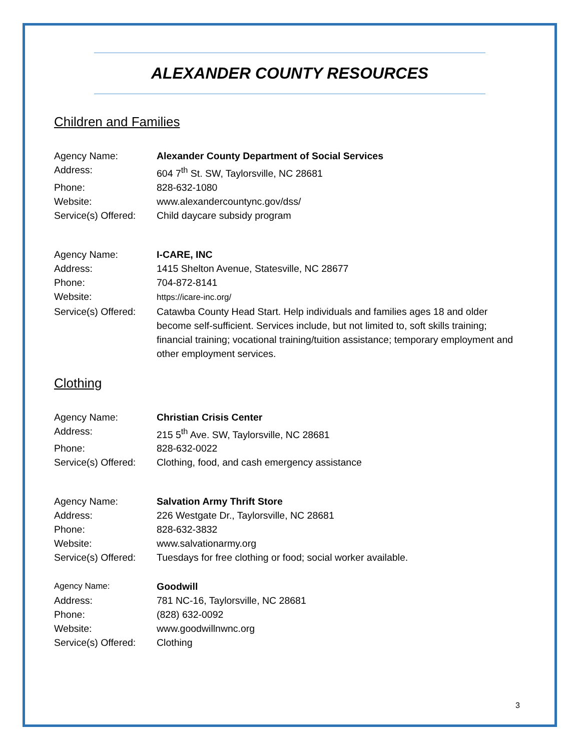ALEXANDER COUNTY RESOURCES
Children and Families
Agency Name: Alexander County Department of Social Services
Address: 604 7<sup>th</sup> St. SW, Taylorsville, NC 28681
Phone: 828-632-1080
Website: www.alexandercountync.gov/dss/
Service(s) Offered: Child daycare subsidy program
Agency Name: I-CARE, INC
Address: 1415 Shelton Avenue, Statesville, NC 28677
Phone: 704-872-8141
Website: https://icare-inc.org/
Service(s) Offered: Catawba County Head Start. Help individuals and families ages 18 and older become self-sufficient. Services include, but not limited to, soft skills training; financial training; vocational training/tuition assistance; temporary employment and other employment services.
Clothing
Agency Name: Christian Crisis Center
Address: 215 5<sup>th</sup> Ave. SW, Taylorsville, NC 28681
Phone: 828-632-0022
Service(s) Offered: Clothing, food, and cash emergency assistance
Agency Name: Salvation Army Thrift Store
Address: 226 Westgate Dr., Taylorsville, NC 28681
Phone: 828-632-3832
Website: www.salvationarmy.org
Service(s) Offered: Tuesdays for free clothing or food; social worker available.
Agency Name: Goodwill
Address: 781 NC-16, Taylorsville, NC 28681
Phone: (828) 632-0092
Website: www.goodwillnwnc.org
Service(s) Offered: Clothing
3